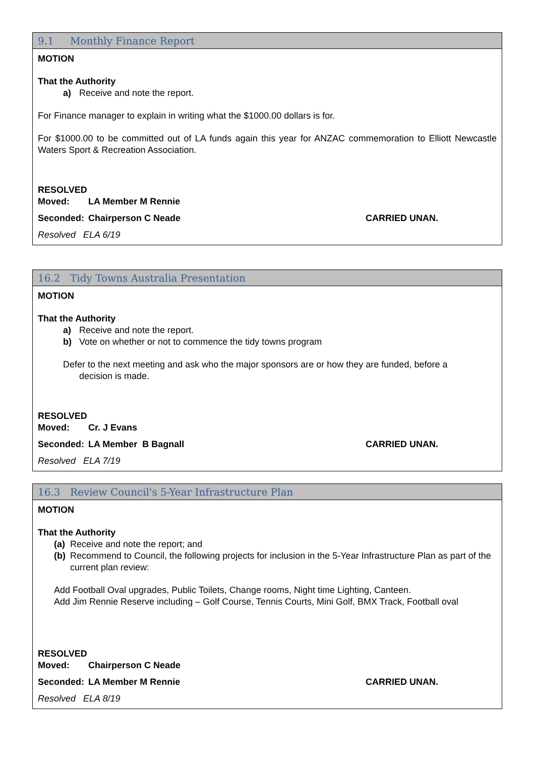9.1 Monthly Finance Report
MOTION
That the Authority
a) Receive and note the report.
For Finance manager to explain in writing what the $1000.00 dollars is for.
For $1000.00 to be committed out of LA funds again this year for ANZAC commemoration to Elliott Newcastle Waters Sport & Recreation Association.
RESOLVED
Moved: LA Member M Rennie
Seconded: Chairperson C Neade CARRIED UNAN.
Resolved ELA 6/19
16.2 Tidy Towns Australia Presentation
MOTION
That the Authority
a) Receive and note the report.
b) Vote on whether or not to commence the tidy towns program
Defer to the next meeting and ask who the major sponsors are or how they are funded, before a
decision is made.
RESOLVED
Moved: Cr. J Evans
Seconded: LA Member B Bagnall CARRIED UNAN.
Resolved ELA 7/19
16.3 Review Council's 5-Year Infrastructure Plan
MOTION
That the Authority
(a) Receive and note the report; and
(b) Recommend to Council, the following projects for inclusion in the 5-Year Infrastructure Plan as part of the current plan review:
Add Football Oval upgrades, Public Toilets, Change rooms, Night time Lighting, Canteen.
Add Jim Rennie Reserve including – Golf Course, Tennis Courts, Mini Golf, BMX Track, Football oval
RESOLVED
Moved: Chairperson C Neade
Seconded: LA Member M Rennie CARRIED UNAN.
Resolved ELA 8/19